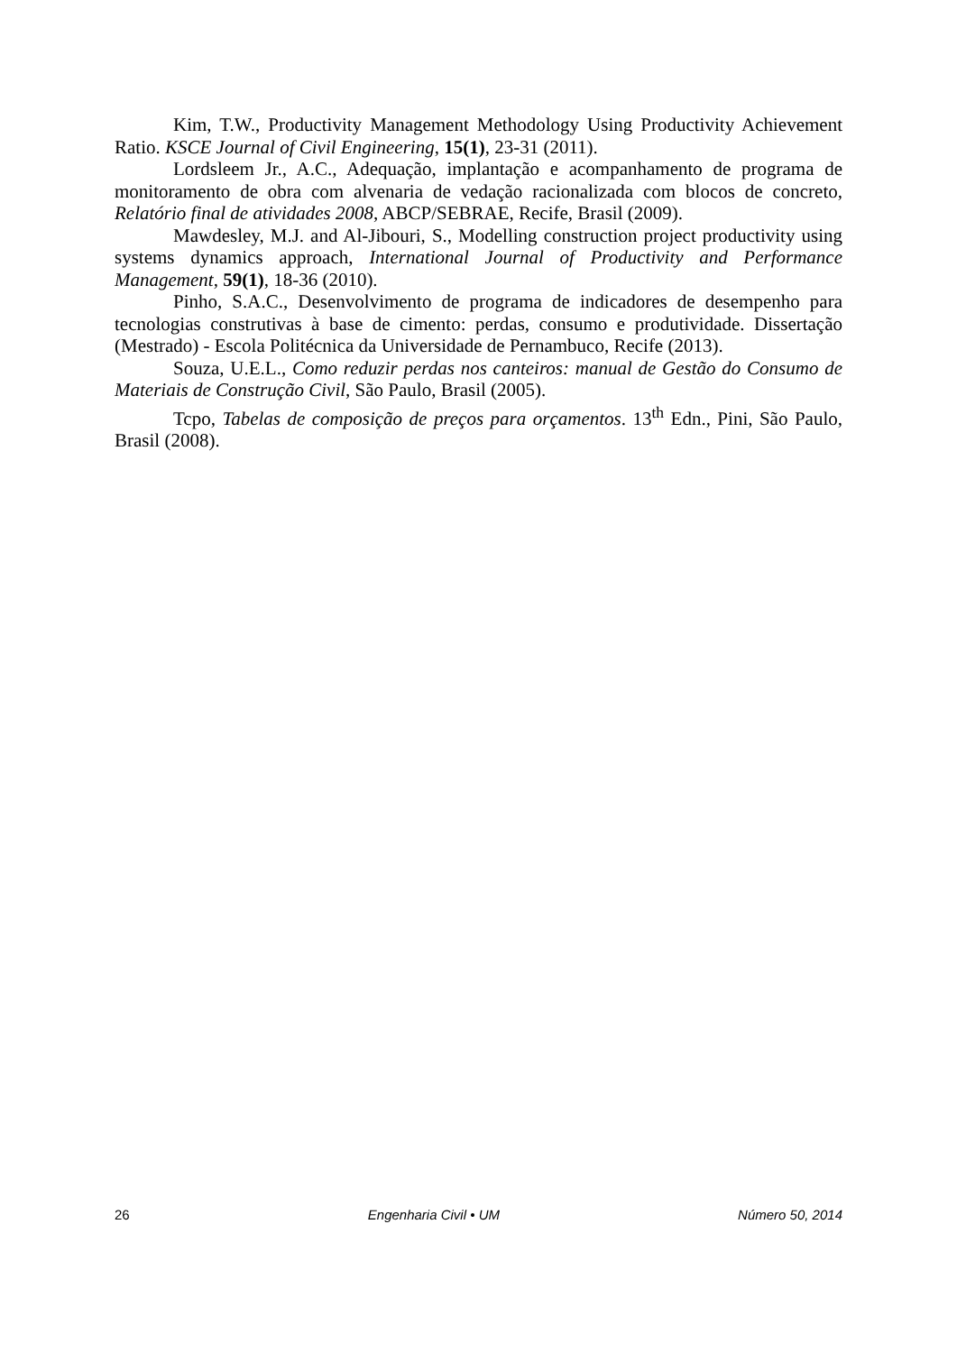Kim, T.W., Productivity Management Methodology Using Productivity Achievement Ratio. KSCE Journal of Civil Engineering, 15(1), 23-31 (2011).
Lordsleem Jr., A.C., Adequação, implantação e acompanhamento de programa de monitoramento de obra com alvenaria de vedação racionalizada com blocos de concreto, Relatório final de atividades 2008, ABCP/SEBRAE, Recife, Brasil (2009).
Mawdesley, M.J. and Al-Jibouri, S., Modelling construction project productivity using systems dynamics approach, International Journal of Productivity and Performance Management, 59(1), 18-36 (2010).
Pinho, S.A.C., Desenvolvimento de programa de indicadores de desempenho para tecnologias construtivas à base de cimento: perdas, consumo e produtividade. Dissertação (Mestrado) - Escola Politécnica da Universidade de Pernambuco, Recife (2013).
Souza, U.E.L., Como reduzir perdas nos canteiros: manual de Gestão do Consumo de Materiais de Construção Civil, São Paulo, Brasil (2005).
Tcpo, Tabelas de composição de preços para orçamentos. 13<sup>th</sup> Edn., Pini, São Paulo, Brasil (2008).
26 Engenharia Civil • UM Número 50, 2014